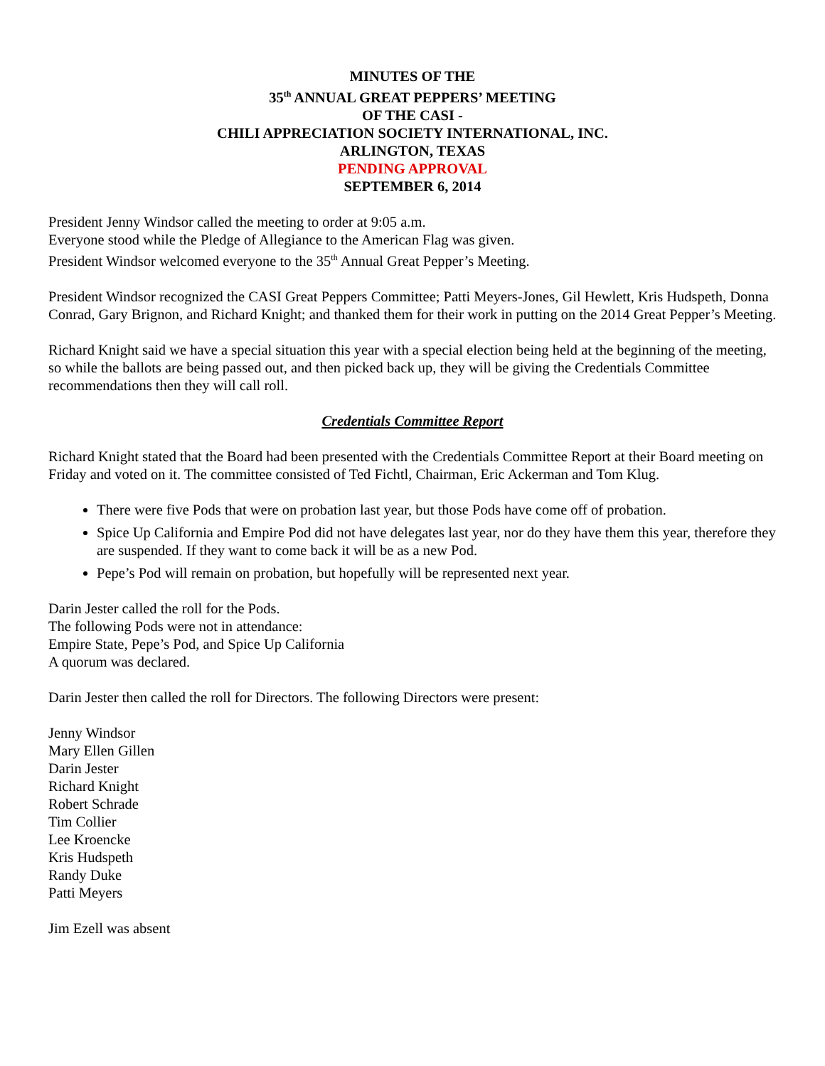MINUTES OF THE
35<sup>th</sup> ANNUAL GREAT PEPPERS’ MEETING
OF THE CASI -
CHILI APPRECIATION SOCIETY INTERNATIONAL, INC.
ARLINGTON, TEXAS
PENDING APPROVAL
SEPTEMBER 6, 2014
President Jenny Windsor called the meeting to order at 9:05 a.m.
Everyone stood while the Pledge of Allegiance to the American Flag was given.
President Windsor welcomed everyone to the 35<sup>th</sup> Annual Great Pepper’s Meeting.
President Windsor recognized the CASI Great Peppers Committee; Patti Meyers-Jones, Gil Hewlett, Kris Hudspeth, Donna Conrad, Gary Brignon, and Richard Knight; and thanked them for their work in putting on the 2014 Great Pepper’s Meeting.
Richard Knight said we have a special situation this year with a special election being held at the beginning of the meeting, so while the ballots are being passed out, and then picked back up, they will be giving the Credentials Committee recommendations then they will call roll.
Credentials Committee Report
Richard Knight stated that the Board had been presented with the Credentials Committee Report at their Board meeting on Friday and voted on it. The committee consisted of Ted Fichtl, Chairman, Eric Ackerman and Tom Klug.
There were five Pods that were on probation last year, but those Pods have come off of probation.
Spice Up California and Empire Pod did not have delegates last year, nor do they have them this year, therefore they are suspended. If they want to come back it will be as a new Pod.
Pepe’s Pod will remain on probation, but hopefully will be represented next year.
Darin Jester called the roll for the Pods.
The following Pods were not in attendance:
Empire State, Pepe’s Pod, and Spice Up California
A quorum was declared.
Darin Jester then called the roll for Directors. The following Directors were present:
Jenny Windsor
Mary Ellen Gillen
Darin Jester
Richard Knight
Robert Schrade
Tim Collier
Lee Kroencke
Kris Hudspeth
Randy Duke
Patti Meyers
Jim Ezell was absent